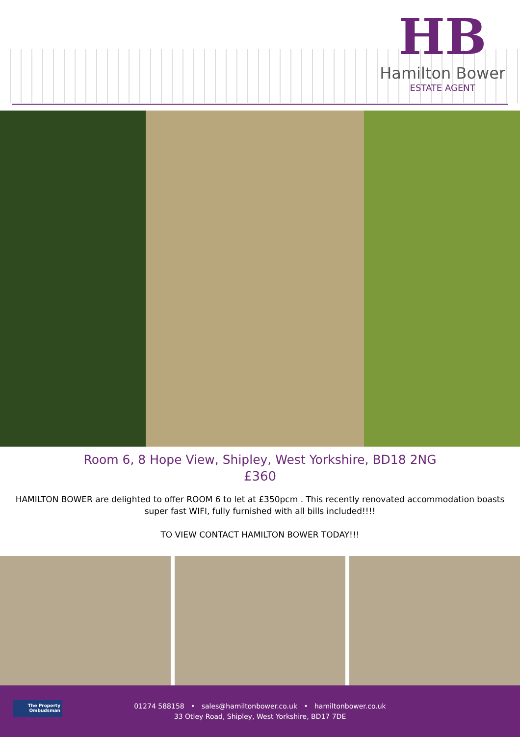HB
Hamilton Bower
ESTATE AGENT
Room 6, 8 Hope View, Shipley, West Yorkshire, BD18 2NG
£360
HAMILTON BOWER are delighted to offer ROOM 6 to let at £350pcm . This recently renovated accommodation boasts super fast WIFI, fully furnished with all bills included!!!!
TO VIEW CONTACT HAMILTON BOWER TODAY!!!
The Property
Ombudsman
01274 588158 • sales@hamiltonbower.co.uk • hamiltonbower.co.uk
33 Otley Road, Shipley, West Yorkshire, BD17 7DE